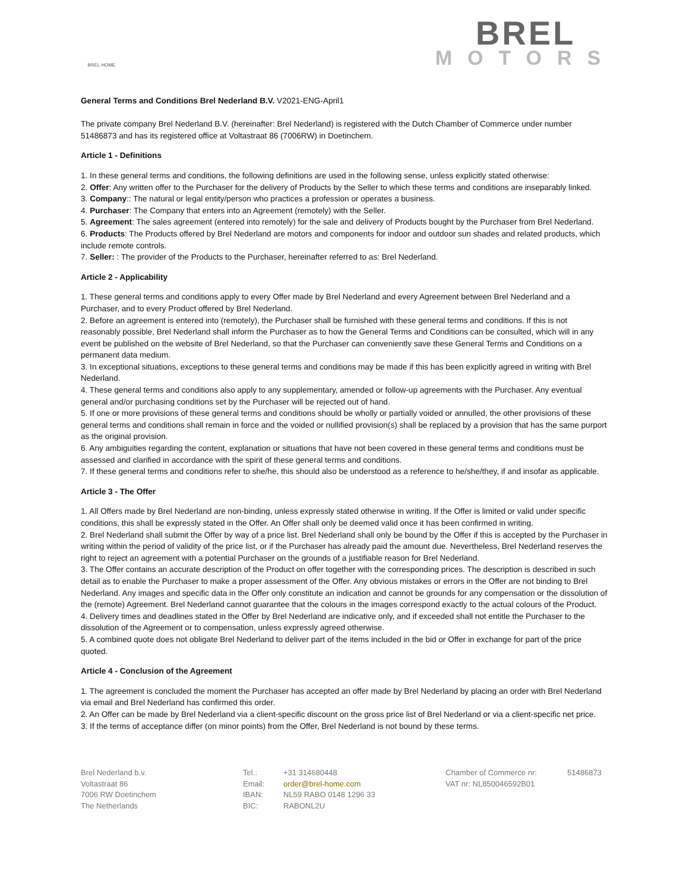BREL HOME
BREL
MOTORS
General Terms and Conditions Brel Nederland B.V. V2021-ENG-April1
The private company Brel Nederland B.V. (hereinafter: Brel Nederland) is registered with the Dutch Chamber of Commerce under number 51486873 and has its registered office at Voltastraat 86 (7006RW) in Doetinchem.
Article 1 - Definitions
1. In these general terms and conditions, the following definitions are used in the following sense, unless explicitly stated otherwise:
2. Offer: Any written offer to the Purchaser for the delivery of Products by the Seller to which these terms and conditions are inseparably linked.
3. Company:: The natural or legal entity/person who practices a profession or operates a business.
4. Purchaser: The Company that enters into an Agreement (remotely) with the Seller.
5. Agreement: The sales agreement (entered into remotely) for the sale and delivery of Products bought by the Purchaser from Brel Nederland.
6. Products: The Products offered by Brel Nederland are motors and components for indoor and outdoor sun shades and related products, which include remote controls.
7. Seller: : The provider of the Products to the Purchaser, hereinafter referred to as: Brel Nederland.
Article 2 - Applicability
1. These general terms and conditions apply to every Offer made by Brel Nederland and every Agreement between Brel Nederland and a Purchaser, and to every Product offered by Brel Nederland.
2. Before an agreement is entered into (remotely), the Purchaser shall be furnished with these general terms and conditions. If this is not reasonably possible, Brel Nederland shall inform the Purchaser as to how the General Terms and Conditions can be consulted, which will in any event be published on the website of Brel Nederland, so that the Purchaser can conveniently save these General Terms and Conditions on a permanent data medium.
3. In exceptional situations, exceptions to these general terms and conditions may be made if this has been explicitly agreed in writing with Brel Nederland.
4. These general terms and conditions also apply to any supplementary, amended or follow-up agreements with the Purchaser. Any eventual general and/or purchasing conditions set by the Purchaser will be rejected out of hand.
5. If one or more provisions of these general terms and conditions should be wholly or partially voided or annulled, the other provisions of these general terms and conditions shall remain in force and the voided or nullified provision(s) shall be replaced by a provision that has the same purport as the original provision.
6. Any ambiguities regarding the content, explanation or situations that have not been covered in these general terms and conditions must be assessed and clarified in accordance with the spirit of these general terms and conditions.
7. If these general terms and conditions refer to she/he, this should also be understood as a reference to he/she/they, if and insofar as applicable.
Article 3 - The Offer
1. All Offers made by Brel Nederland are non-binding, unless expressly stated otherwise in writing. If the Offer is limited or valid under specific conditions, this shall be expressly stated in the Offer. An Offer shall only be deemed valid once it has been confirmed in writing.
2. Brel Nederland shall submit the Offer by way of a price list. Brel Nederland shall only be bound by the Offer if this is accepted by the Purchaser in writing within the period of validity of the price list, or if the Purchaser has already paid the amount due. Nevertheless, Brel Nederland reserves the right to reject an agreement with a potential Purchaser on the grounds of a justifiable reason for Brel Nederland.
3. The Offer contains an accurate description of the Product on offer together with the corresponding prices. The description is described in such detail as to enable the Purchaser to make a proper assessment of the Offer. Any obvious mistakes or errors in the Offer are not binding to Brel Nederland. Any images and specific data in the Offer only constitute an indication and cannot be grounds for any compensation or the dissolution of the (remote) Agreement. Brel Nederland cannot guarantee that the colours in the images correspond exactly to the actual colours of the Product.
4. Delivery times and deadlines stated in the Offer by Brel Nederland are indicative only, and if exceeded shall not entitle the Purchaser to the dissolution of the Agreement or to compensation, unless expressly agreed otherwise.
5. A combined quote does not obligate Brel Nederland to deliver part of the items included in the bid or Offer in exchange for part of the price quoted.
Article 4 - Conclusion of the Agreement
1. The agreement is concluded the moment the Purchaser has accepted an offer made by Brel Nederland by placing an order with Brel Nederland via email and Brel Nederland has confirmed this order.
2. An Offer can be made by Brel Nederland via a client-specific discount on the gross price list of Brel Nederland or via a client-specific net price.
3. If the terms of acceptance differ (on minor points) from the Offer, Brel Nederland is not bound by these terms.
Brel Nederland b.v.
Voltastraat 86
7006 RW Doetinchem
The Netherlands
Tel.:
Email:
IBAN:
BIC:
+31 314680448
order@brel-home.com
NL59 RABO 0148 1296 33
RABONL2U
Chamber of Commerce nr:
VAT nr: NL850046592B01
51486873